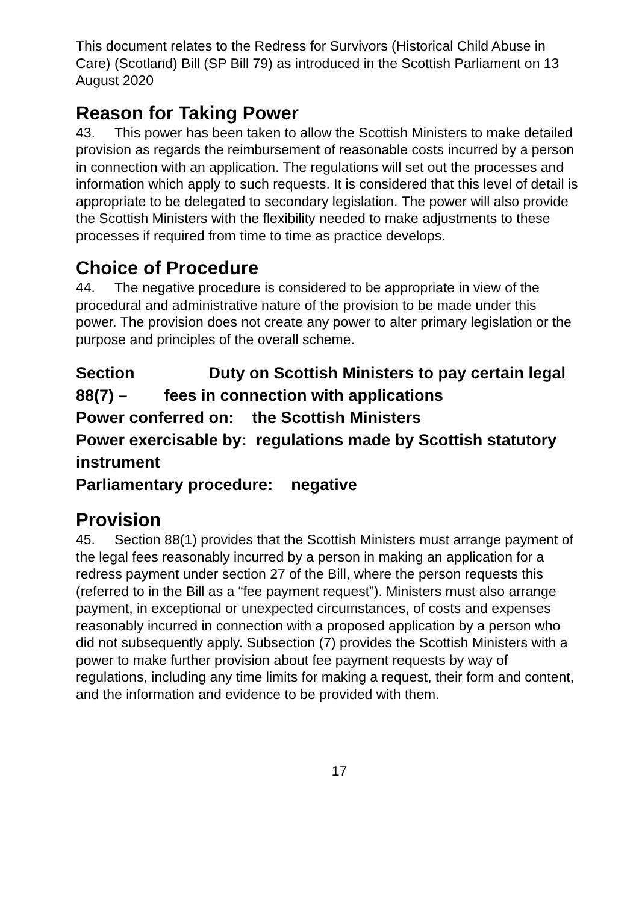This document relates to the Redress for Survivors (Historical Child Abuse in Care) (Scotland) Bill (SP Bill 79) as introduced in the Scottish Parliament on 13 August 2020
Reason for Taking Power
43. This power has been taken to allow the Scottish Ministers to make detailed provision as regards the reimbursement of reasonable costs incurred by a person in connection with an application. The regulations will set out the processes and information which apply to such requests. It is considered that this level of detail is appropriate to be delegated to secondary legislation. The power will also provide the Scottish Ministers with the flexibility needed to make adjustments to these processes if required from time to time as practice develops.
Choice of Procedure
44. The negative procedure is considered to be appropriate in view of the procedural and administrative nature of the provision to be made under this power. The provision does not create any power to alter primary legislation or the purpose and principles of the overall scheme.
Section 88(7) –
Duty on Scottish Ministers to pay certain legal fees in connection with applications
Power conferred on: the Scottish Ministers
Power exercisable by: regulations made by Scottish statutory instrument
Parliamentary procedure: negative
Provision
45. Section 88(1) provides that the Scottish Ministers must arrange payment of the legal fees reasonably incurred by a person in making an application for a redress payment under section 27 of the Bill, where the person requests this (referred to in the Bill as a “fee payment request”). Ministers must also arrange payment, in exceptional or unexpected circumstances, of costs and expenses reasonably incurred in connection with a proposed application by a person who did not subsequently apply. Subsection (7) provides the Scottish Ministers with a power to make further provision about fee payment requests by way of regulations, including any time limits for making a request, their form and content, and the information and evidence to be provided with them.
17